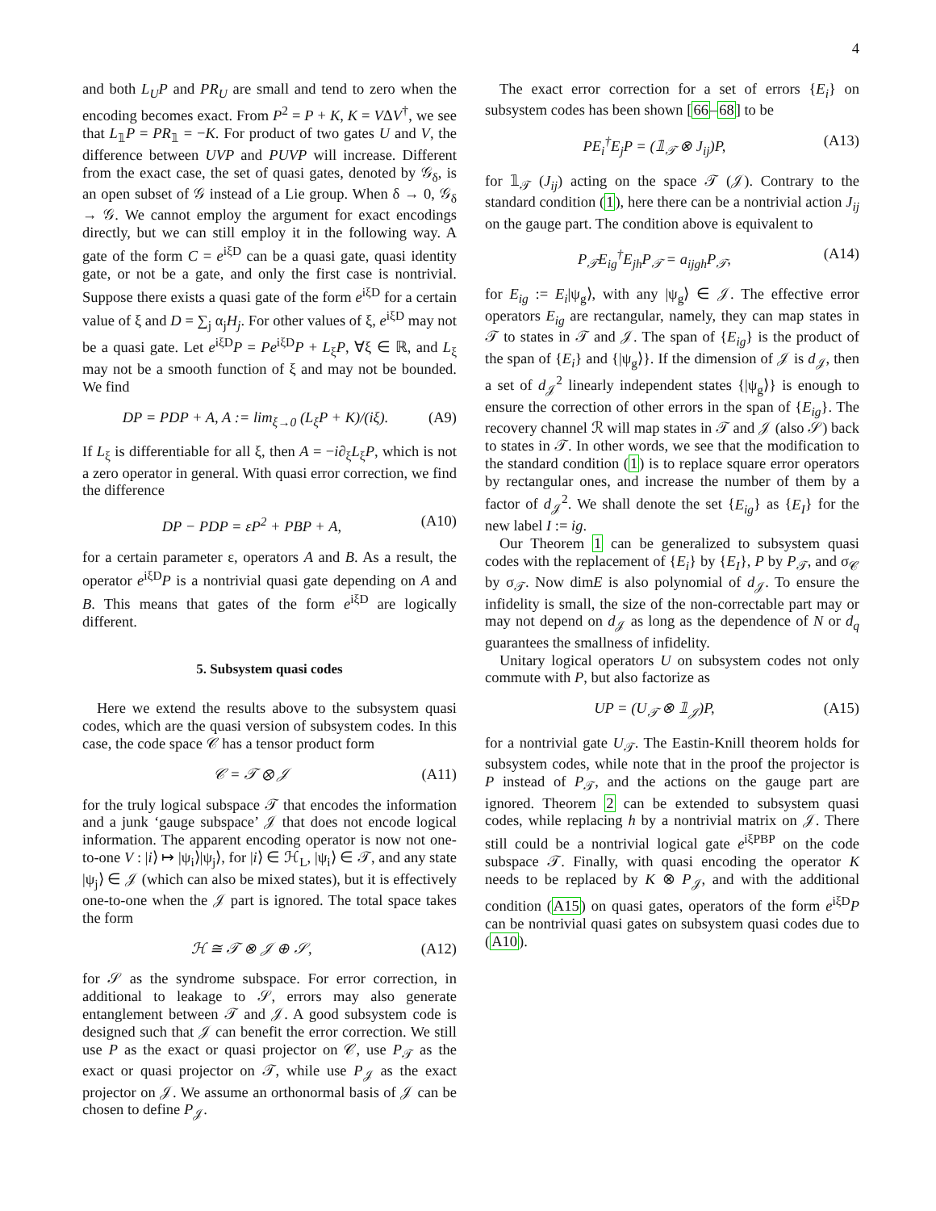4
and both L<sub>U</sub>P and PR<sub>U</sub> are small and tend to zero when the encoding becomes exact. From P<sup>2</sup> = P + K, K = VΔV<sup>†</sup>, we see that L<sub>𝟙</sub>P = PR<sub>𝟙</sub> = −K. For product of two gates U and V, the difference between UVP and PUVP will increase. Different from the exact case, the set of quasi gates, denoted by 𝒢<sub>δ</sub>, is an open subset of 𝒢 instead of a Lie group. When δ → 0, 𝒢<sub>δ</sub> → 𝒢. We cannot employ the argument for exact encodings directly, but we can still employ it in the following way. A gate of the form C = e<sup>iξD</sup> can be a quasi gate, quasi identity gate, or not be a gate, and only the first case is nontrivial. Suppose there exists a quasi gate of the form e<sup>iξD</sup> for a certain value of ξ and D = ∑<sub>j</sub> α<sub>j</sub>H<sub>j</sub>. For other values of ξ, e<sup>iξD</sup> may not be a quasi gate. Let e<sup>iξD</sup>P = Pe<sup>iξD</sup>P + L<sub>ξ</sub>P, ∀ξ ∈ ℝ, and L<sub>ξ</sub> may not be a smooth function of ξ and may not be bounded. We find
DP = PDP + A, A := lim<sub>ξ→0</sub> (L<sub>ξ</sub>P + K)/(iξ). (A9)
If L<sub>ξ</sub> is differentiable for all ξ, then A = −i∂<sub>ξ</sub>L<sub>ξ</sub>P, which is not a zero operator in general. With quasi error correction, we find the difference
DP − PDP = εP<sup>2</sup> + PBP + A, (A10)
for a certain parameter ε, operators A and B. As a result, the operator e<sup>iξD</sup>P is a nontrivial quasi gate depending on A and B. This means that gates of the form e<sup>iξD</sup> are logically different.
5. Subsystem quasi codes
Here we extend the results above to the subsystem quasi codes, which are the quasi version of subsystem codes. In this case, the code space 𝒞 has a tensor product form
𝒞 = 𝒯 ⊗ 𝒥 (A11)
for the truly logical subspace 𝒯 that encodes the information and a junk ‘gauge subspace’ 𝒥 that does not encode logical information. The apparent encoding operator is now not one-to-one V : |i⟩ ↦ |ψ<sub>i</sub>⟩|ψ<sub>j</sub>⟩, for |i⟩ ∈ ℋ<sub>L</sub>, |ψ<sub>i</sub>⟩ ∈ 𝒯, and any state |ψ<sub>j</sub>⟩ ∈ 𝒥 (which can also be mixed states), but it is effectively one-to-one when the 𝒥 part is ignored. The total space takes the form
ℋ ≅ 𝒯 ⊗ 𝒥 ⊕ 𝒮, (A12)
for 𝒮 as the syndrome subspace. For error correction, in additional to leakage to 𝒮, errors may also generate entanglement between 𝒯 and 𝒥. A good subsystem code is designed such that 𝒥 can benefit the error correction. We still use P as the exact or quasi projector on 𝒞, use P<sub>𝒯</sub> as the exact or quasi projector on 𝒯, while use P<sub>𝒥</sub> as the exact projector on 𝒥. We assume an orthonormal basis of 𝒥 can be chosen to define P<sub>𝒥</sub>.
The exact error correction for a set of errors {E<sub>i</sub>} on subsystem codes has been shown [66–68] to be
PE<sub>i</sub><sup>†</sup>E<sub>j</sub>P = (𝟙<sub>𝒯</sub> ⊗ J<sub>ij</sub>)P, (A13)
for 𝟙<sub>𝒯</sub> (J<sub>ij</sub>) acting on the space 𝒯 (𝒥). Contrary to the standard condition (1), here there can be a nontrivial action J<sub>ij</sub> on the gauge part. The condition above is equivalent to
P<sub>𝒯</sub>E<sub>ig</sub><sup>†</sup>E<sub>jh</sub>P<sub>𝒯</sub> = a<sub>ijgh</sub>P<sub>𝒯</sub>, (A14)
for E<sub>ig</sub> := E<sub>i</sub>|ψ<sub>g</sub>⟩, with any |ψ<sub>g</sub>⟩ ∈ 𝒥. The effective error operators E<sub>ig</sub> are rectangular, namely, they can map states in 𝒯 to states in 𝒯 and 𝒥. The span of {E<sub>ig</sub>} is the product of the span of {E<sub>i</sub>} and {|ψ<sub>g</sub>⟩}. If the dimension of 𝒥 is d<sub>𝒥</sub>, then a set of d<sub>𝒥</sub><sup>2</sup> linearly independent states {|ψ<sub>g</sub>⟩} is enough to ensure the correction of other errors in the span of {E<sub>ig</sub>}. The recovery channel ℛ will map states in 𝒯 and 𝒥 (also 𝒮) back to states in 𝒯. In other words, we see that the modification to the standard condition (1) is to replace square error operators by rectangular ones, and increase the number of them by a factor of d<sub>𝒥</sub><sup>2</sup>. We shall denote the set {E<sub>ig</sub>} as {E<sub>I</sub>} for the new label I := ig.
Our Theorem 1 can be generalized to subsystem quasi codes with the replacement of {E<sub>i</sub>} by {E<sub>I</sub>}, P by P<sub>𝒯</sub>, and σ<sub>𝒞</sub> by σ<sub>𝒯</sub>. Now dimE is also polynomial of d<sub>𝒥</sub>. To ensure the infidelity is small, the size of the non-correctable part may or may not depend on d<sub>𝒥</sub> as long as the dependence of N or d<sub>q</sub> guarantees the smallness of infidelity.
Unitary logical operators U on subsystem codes not only commute with P, but also factorize as
UP = (U<sub>𝒯</sub> ⊗ 𝟙<sub>𝒥</sub>)P, (A15)
for a nontrivial gate U<sub>𝒯</sub>. The Eastin-Knill theorem holds for subsystem codes, while note that in the proof the projector is P instead of P<sub>𝒯</sub>, and the actions on the gauge part are ignored. Theorem 2 can be extended to subsystem quasi codes, while replacing h by a nontrivial matrix on 𝒥. There still could be a nontrivial logical gate e<sup>iξPBP</sup> on the code subspace 𝒯. Finally, with quasi encoding the operator K needs to be replaced by K ⊗ P<sub>𝒥</sub>, and with the additional condition (A15) on quasi gates, operators of the form e<sup>iξD</sup>P can be nontrivial quasi gates on subsystem quasi codes due to (A10).